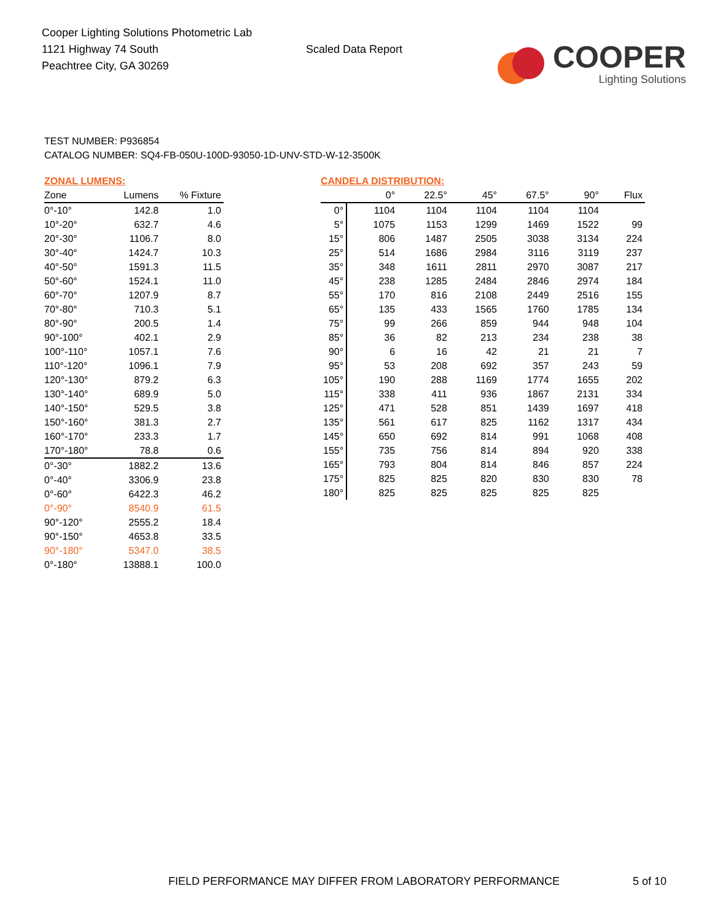Cooper Lighting Solutions Photometric Lab
1121 Highway 74 South
Peachtree City, GA 30269
Scaled Data Report
COOPER
Lighting Solutions
TEST NUMBER: P936854
CATALOG NUMBER: SQ4-FB-050U-100D-93050-1D-UNV-STD-W-12-3500K
ZONAL LUMENS:
| Zone | Lumens | % Fixture |
| --- | --- | --- |
| 0°-10° | 142.8 | 1.0 |
| 10°-20° | 632.7 | 4.6 |
| 20°-30° | 1106.7 | 8.0 |
| 30°-40° | 1424.7 | 10.3 |
| 40°-50° | 1591.3 | 11.5 |
| 50°-60° | 1524.1 | 11.0 |
| 60°-70° | 1207.9 | 8.7 |
| 70°-80° | 710.3 | 5.1 |
| 80°-90° | 200.5 | 1.4 |
| 90°-100° | 402.1 | 2.9 |
| 100°-110° | 1057.1 | 7.6 |
| 110°-120° | 1096.1 | 7.9 |
| 120°-130° | 879.2 | 6.3 |
| 130°-140° | 689.9 | 5.0 |
| 140°-150° | 529.5 | 3.8 |
| 150°-160° | 381.3 | 2.7 |
| 160°-170° | 233.3 | 1.7 |
| 170°-180° | 78.8 | 0.6 |
| 0°-30° | 1882.2 | 13.6 |
| 0°-40° | 3306.9 | 23.8 |
| 0°-60° | 6422.3 | 46.2 |
| 0°-90° | 8540.9 | 61.5 |
| 90°-120° | 2555.2 | 18.4 |
| 90°-150° | 4653.8 | 33.5 |
| 90°-180° | 5347.0 | 38.5 |
| 0°-180° | 13888.1 | 100.0 |
CANDELA DISTRIBUTION:
| | 0° | 22.5° | 45° | 67.5° | 90° | Flux |
| --- | --- | --- | --- | --- | --- | --- |
| 0° | 1104 | 1104 | 1104 | 1104 | 1104 | |
| 5° | 1075 | 1153 | 1299 | 1469 | 1522 | 99 |
| 15° | 806 | 1487 | 2505 | 3038 | 3134 | 224 |
| 25° | 514 | 1686 | 2984 | 3116 | 3119 | 237 |
| 35° | 348 | 1611 | 2811 | 2970 | 3087 | 217 |
| 45° | 238 | 1285 | 2484 | 2846 | 2974 | 184 |
| 55° | 170 | 816 | 2108 | 2449 | 2516 | 155 |
| 65° | 135 | 433 | 1565 | 1760 | 1785 | 134 |
| 75° | 99 | 266 | 859 | 944 | 948 | 104 |
| 85° | 36 | 82 | 213 | 234 | 238 | 38 |
| 90° | 6 | 16 | 42 | 21 | 21 | 7 |
| 95° | 53 | 208 | 692 | 357 | 243 | 59 |
| 105° | 190 | 288 | 1169 | 1774 | 1655 | 202 |
| 115° | 338 | 411 | 936 | 1867 | 2131 | 334 |
| 125° | 471 | 528 | 851 | 1439 | 1697 | 418 |
| 135° | 561 | 617 | 825 | 1162 | 1317 | 434 |
| 145° | 650 | 692 | 814 | 991 | 1068 | 408 |
| 155° | 735 | 756 | 814 | 894 | 920 | 338 |
| 165° | 793 | 804 | 814 | 846 | 857 | 224 |
| 175° | 825 | 825 | 820 | 830 | 830 | 78 |
| 180° | 825 | 825 | 825 | 825 | 825 | |
FIELD PERFORMANCE MAY DIFFER FROM LABORATORY PERFORMANCE
5 of 10